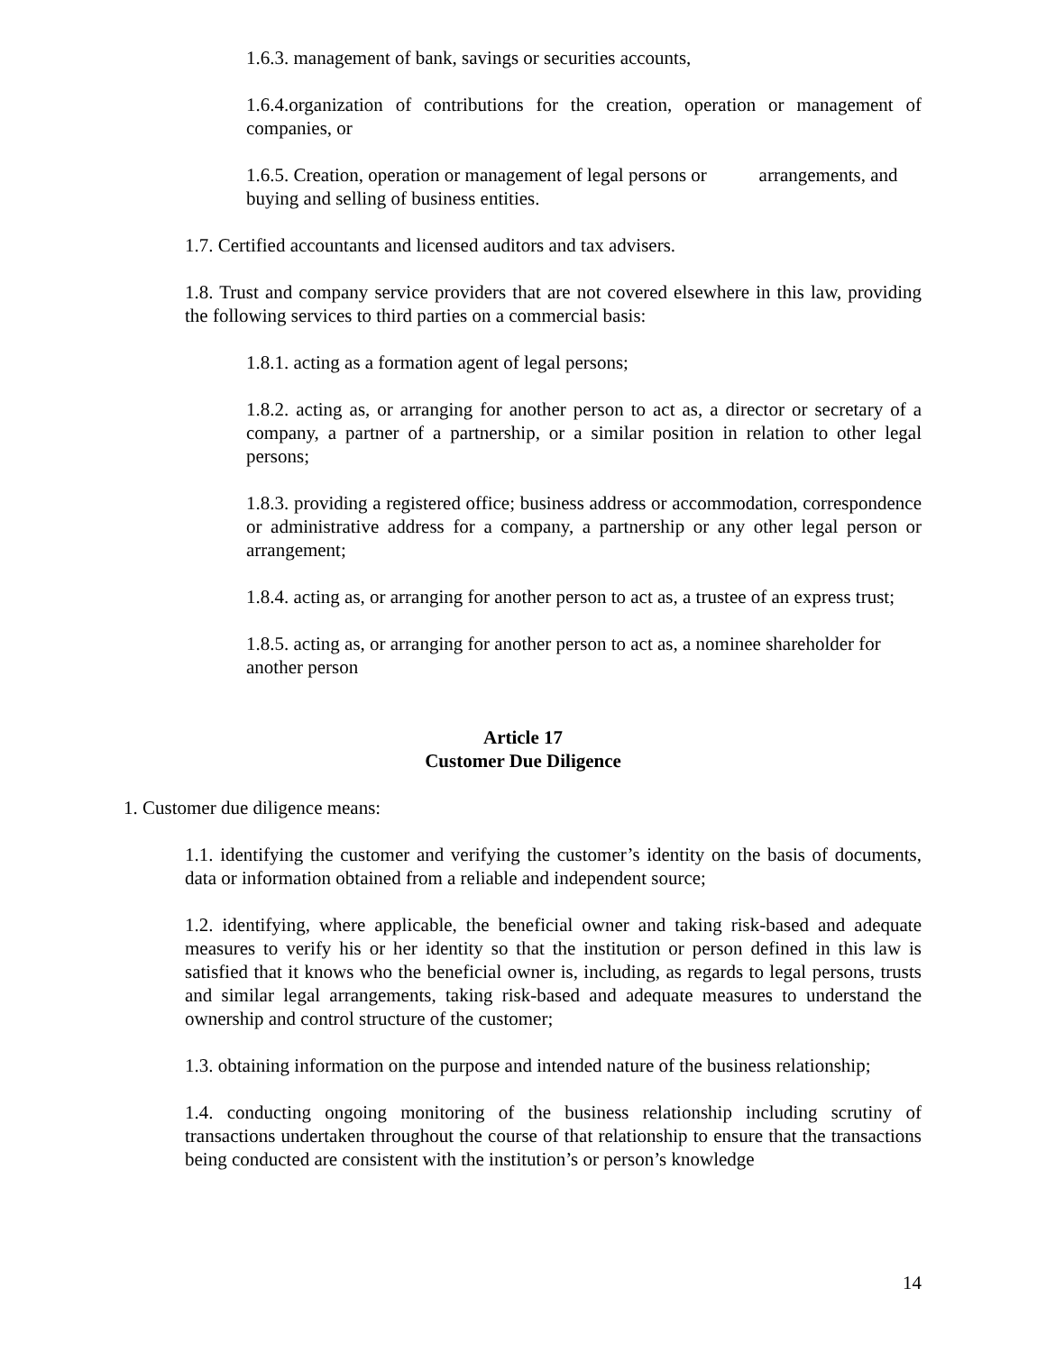1.6.3. management of bank, savings or securities accounts,
1.6.4.organization of contributions for the creation, operation or management of companies, or
1.6.5. Creation, operation or management of legal persons or arrangements, and buying and selling of business entities.
1.7. Certified accountants and licensed auditors and tax advisers.
1.8. Trust and company service providers that are not covered elsewhere in this law, providing the following services to third parties on a commercial basis:
1.8.1. acting as a formation agent of legal persons;
1.8.2. acting as, or arranging for another person to act as, a director or secretary of a company, a partner of a partnership, or a similar position in relation to other legal persons;
1.8.3. providing a registered office; business address or accommodation, correspondence or administrative address for a company, a partnership or any other legal person or arrangement;
1.8.4. acting as, or arranging for another person to act as, a trustee of an express trust;
1.8.5. acting as, or arranging for another person to act as, a nominee shareholder for another person
Article 17
Customer Due Diligence
1. Customer due diligence means:
1.1. identifying the customer and verifying the customer’s identity on the basis of documents, data or information obtained from a reliable and independent source;
1.2. identifying, where applicable, the beneficial owner and taking risk-based and adequate measures to verify his or her identity so that the institution or person defined in this law is satisfied that it knows who the beneficial owner is, including, as regards to legal persons, trusts and similar legal arrangements, taking risk-based and adequate measures to understand the ownership and control structure of the customer;
1.3. obtaining information on the purpose and intended nature of the business relationship;
1.4. conducting ongoing monitoring of the business relationship including scrutiny of transactions undertaken throughout the course of that relationship to ensure that the transactions being conducted are consistent with the institution’s or person’s knowledge
14